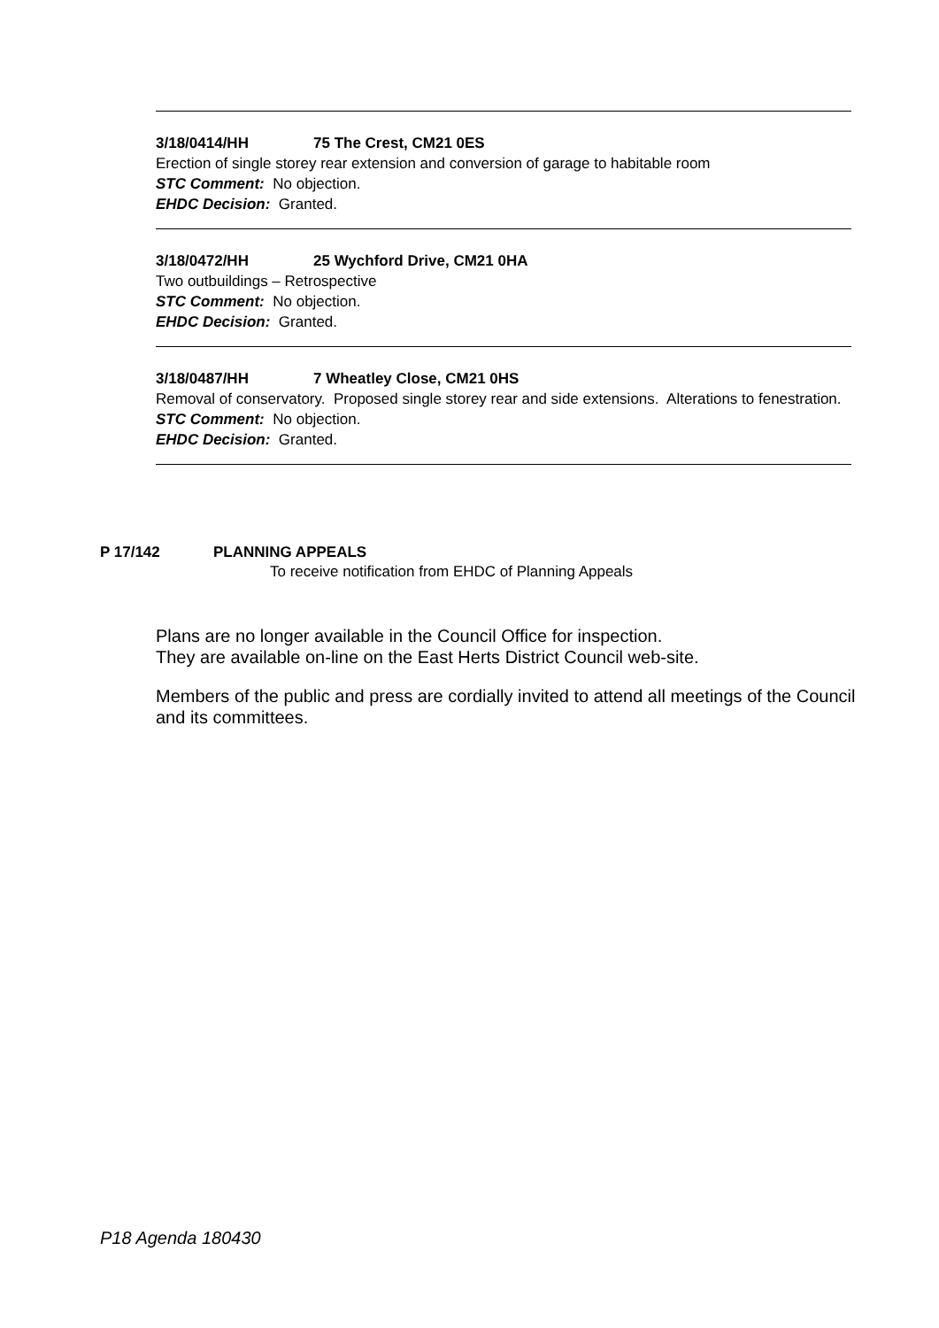3/18/0414/HH 75 The Crest, CM21 0ES
Erection of single storey rear extension and conversion of garage to habitable room
STC Comment: No objection.
EHDC Decision: Granted.
3/18/0472/HH 25 Wychford Drive, CM21 0HA
Two outbuildings – Retrospective
STC Comment: No objection.
EHDC Decision: Granted.
3/18/0487/HH 7 Wheatley Close, CM21 0HS
Removal of conservatory. Proposed single storey rear and side extensions. Alterations to fenestration.
STC Comment: No objection.
EHDC Decision: Granted.
P 17/142 PLANNING APPEALS
To receive notification from EHDC of Planning Appeals
Plans are no longer available in the Council Office for inspection.
They are available on-line on the East Herts District Council web-site.
Members of the public and press are cordially invited to attend all meetings of the Council and its committees.
P18 Agenda 180430